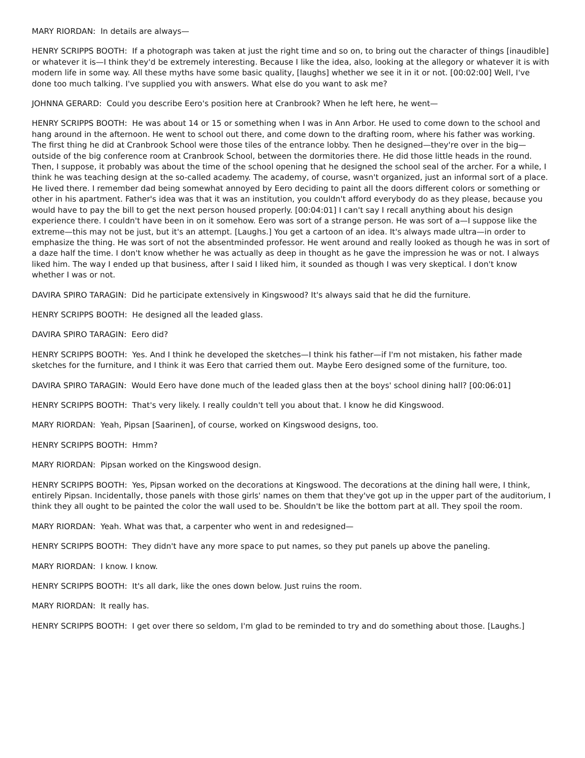MARY RIORDAN: In details are always—
HENRY SCRIPPS BOOTH: If a photograph was taken at just the right time and so on, to bring out the character of things [inaudible] or whatever it is—I think they'd be extremely interesting. Because I like the idea, also, looking at the allegory or whatever it is with modern life in some way. All these myths have some basic quality, [laughs] whether we see it in it or not. [00:02:00] Well, I've done too much talking. I've supplied you with answers. What else do you want to ask me?
JOHNNA GERARD: Could you describe Eero's position here at Cranbrook? When he left here, he went—
HENRY SCRIPPS BOOTH: He was about 14 or 15 or something when I was in Ann Arbor. He used to come down to the school and hang around in the afternoon. He went to school out there, and come down to the drafting room, where his father was working. The first thing he did at Cranbrook School were those tiles of the entrance lobby. Then he designed—they're over in the big—outside of the big conference room at Cranbrook School, between the dormitories there. He did those little heads in the round. Then, I suppose, it probably was about the time of the school opening that he designed the school seal of the archer. For a while, I think he was teaching design at the so-called academy. The academy, of course, wasn't organized, just an informal sort of a place. He lived there. I remember dad being somewhat annoyed by Eero deciding to paint all the doors different colors or something or other in his apartment. Father's idea was that it was an institution, you couldn't afford everybody do as they please, because you would have to pay the bill to get the next person housed properly. [00:04:01] I can't say I recall anything about his design experience there. I couldn't have been in on it somehow. Eero was sort of a strange person. He was sort of a—I suppose like the extreme—this may not be just, but it's an attempt. [Laughs.] You get a cartoon of an idea. It's always made ultra—in order to emphasize the thing. He was sort of not the absentminded professor. He went around and really looked as though he was in sort of a daze half the time. I don't know whether he was actually as deep in thought as he gave the impression he was or not. I always liked him. The way I ended up that business, after I said I liked him, it sounded as though I was very skeptical. I don't know whether I was or not.
DAVIRA SPIRO TARAGIN: Did he participate extensively in Kingswood? It's always said that he did the furniture.
HENRY SCRIPPS BOOTH: He designed all the leaded glass.
DAVIRA SPIRO TARAGIN: Eero did?
HENRY SCRIPPS BOOTH: Yes. And I think he developed the sketches—I think his father—if I'm not mistaken, his father made sketches for the furniture, and I think it was Eero that carried them out. Maybe Eero designed some of the furniture, too.
DAVIRA SPIRO TARAGIN: Would Eero have done much of the leaded glass then at the boys' school dining hall? [00:06:01]
HENRY SCRIPPS BOOTH: That's very likely. I really couldn't tell you about that. I know he did Kingswood.
MARY RIORDAN: Yeah, Pipsan [Saarinen], of course, worked on Kingswood designs, too.
HENRY SCRIPPS BOOTH: Hmm?
MARY RIORDAN: Pipsan worked on the Kingswood design.
HENRY SCRIPPS BOOTH: Yes, Pipsan worked on the decorations at Kingswood. The decorations at the dining hall were, I think, entirely Pipsan. Incidentally, those panels with those girls' names on them that they've got up in the upper part of the auditorium, I think they all ought to be painted the color the wall used to be. Shouldn't be like the bottom part at all. They spoil the room.
MARY RIORDAN: Yeah. What was that, a carpenter who went in and redesigned—
HENRY SCRIPPS BOOTH: They didn't have any more space to put names, so they put panels up above the paneling.
MARY RIORDAN: I know. I know.
HENRY SCRIPPS BOOTH: It's all dark, like the ones down below. Just ruins the room.
MARY RIORDAN: It really has.
HENRY SCRIPPS BOOTH: I get over there so seldom, I'm glad to be reminded to try and do something about those. [Laughs.]